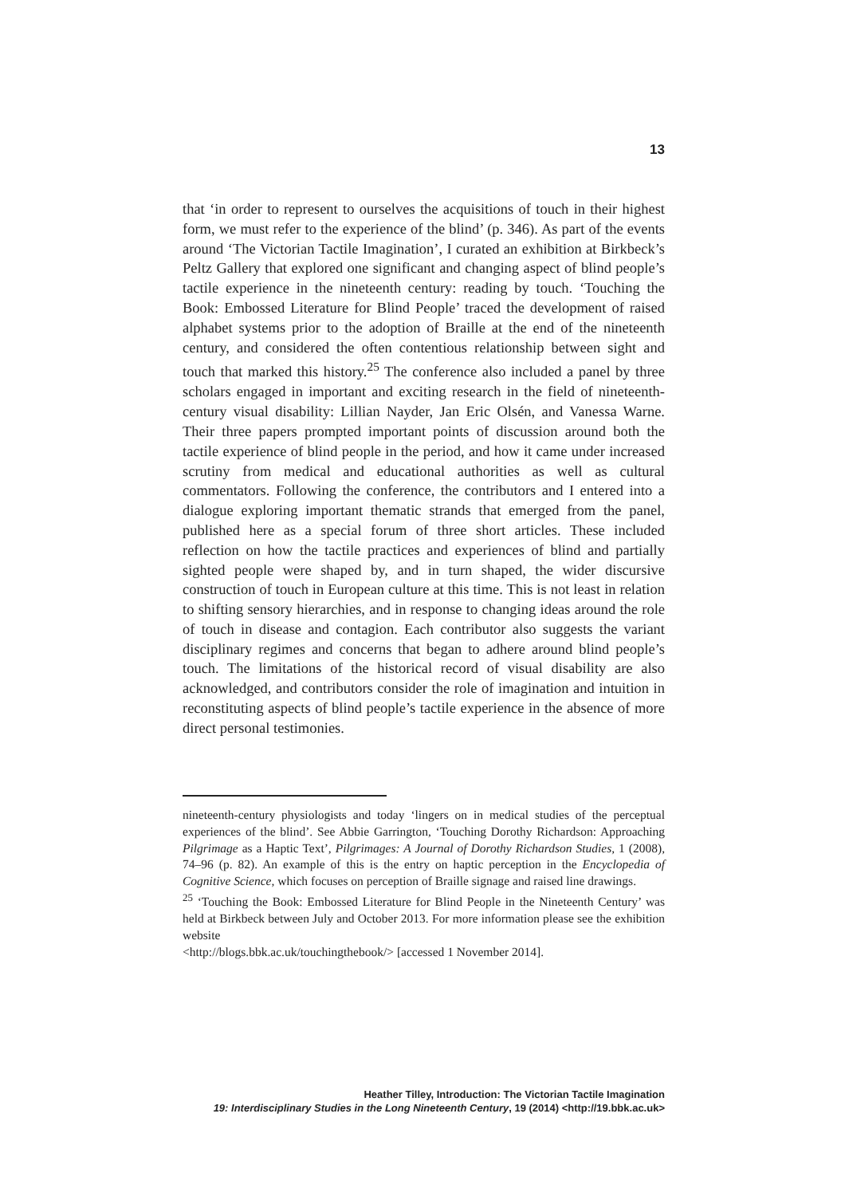13
that ‘in order to represent to ourselves the acquisitions of touch in their highest form, we must refer to the experience of the blind’ (p. 346). As part of the events around ‘The Victorian Tactile Imagination’, I curated an exhibition at Birkbeck’s Peltz Gallery that explored one significant and changing aspect of blind people’s tactile experience in the nineteenth century: reading by touch. ‘Touching the Book: Embossed Literature for Blind People’ traced the development of raised alphabet systems prior to the adoption of Braille at the end of the nineteenth century, and considered the often contentious relationship between sight and touch that marked this history.<sup>25</sup> The conference also included a panel by three scholars engaged in important and exciting research in the field of nineteenth-century visual disability: Lillian Nayder, Jan Eric Olsén, and Vanessa Warne. Their three papers prompted important points of discussion around both the tactile experience of blind people in the period, and how it came under increased scrutiny from medical and educational authorities as well as cultural commentators. Following the conference, the contributors and I entered into a dialogue exploring important thematic strands that emerged from the panel, published here as a special forum of three short articles. These included reflection on how the tactile practices and experiences of blind and partially sighted people were shaped by, and in turn shaped, the wider discursive construction of touch in European culture at this time. This is not least in relation to shifting sensory hierarchies, and in response to changing ideas around the role of touch in disease and contagion. Each contributor also suggests the variant disciplinary regimes and concerns that began to adhere around blind people’s touch. The limitations of the historical record of visual disability are also acknowledged, and contributors consider the role of imagination and intuition in reconstituting aspects of blind people’s tactile experience in the absence of more direct personal testimonies.
nineteenth-century physiologists and today ‘lingers on in medical studies of the perceptual experiences of the blind’. See Abbie Garrington, ‘Touching Dorothy Richardson: Approaching Pilgrimage as a Haptic Text’, Pilgrimages: A Journal of Dorothy Richardson Studies, 1 (2008), 74–96 (p. 82). An example of this is the entry on haptic perception in the Encyclopedia of Cognitive Science, which focuses on perception of Braille signage and raised line drawings.
<sup>25</sup> ‘Touching the Book: Embossed Literature for Blind People in the Nineteenth Century’ was held at Birkbeck between July and October 2013. For more information please see the exhibition website
<http://blogs.bbk.ac.uk/touchingthebook/> [accessed 1 November 2014].
Heather Tilley, Introduction: The Victorian Tactile Imagination
19: Interdisciplinary Studies in the Long Nineteenth Century, 19 (2014) <http://19.bbk.ac.uk>